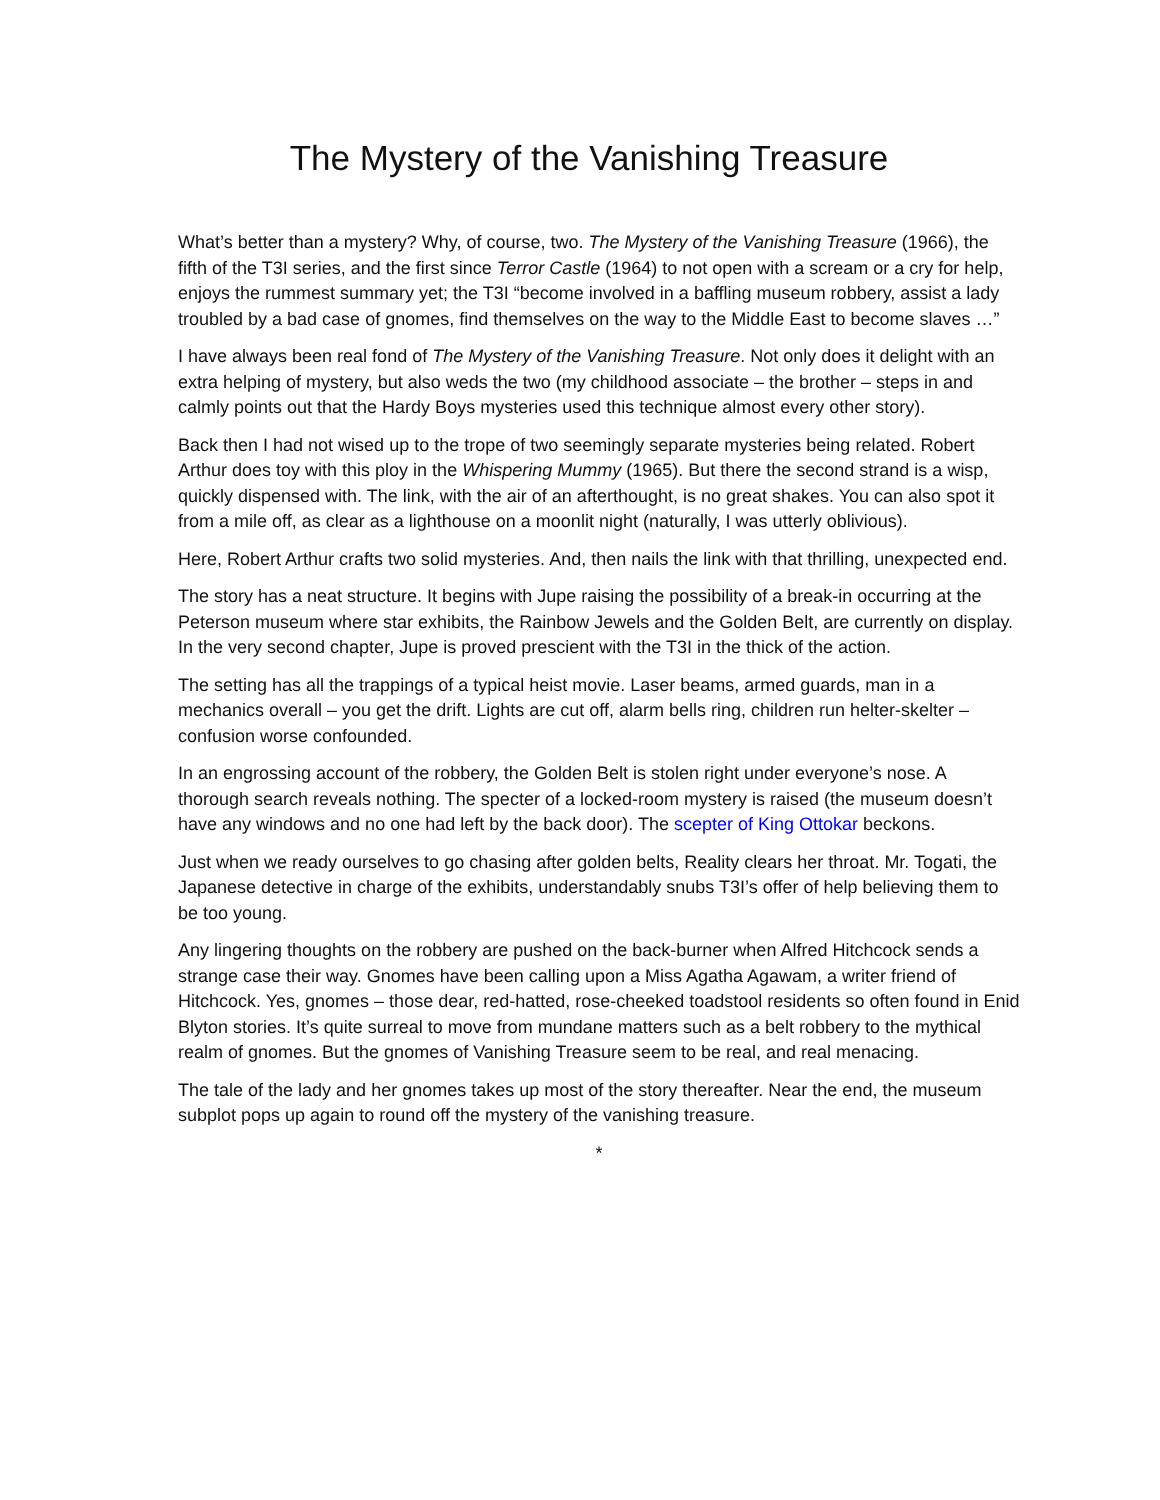The Mystery of the Vanishing Treasure
What’s better than a mystery? Why, of course, two. The Mystery of the Vanishing Treasure (1966), the fifth of the T3I series, and the first since Terror Castle (1964) to not open with a scream or a cry for help, enjoys the rummest summary yet; the T3I “become involved in a baffling museum robbery, assist a lady troubled by a bad case of gnomes, find themselves on the way to the Middle East to become slaves …”
I have always been real fond of The Mystery of the Vanishing Treasure. Not only does it delight with an extra helping of mystery, but also weds the two (my childhood associate – the brother – steps in and calmly points out that the Hardy Boys mysteries used this technique almost every other story).
Back then I had not wised up to the trope of two seemingly separate mysteries being related. Robert Arthur does toy with this ploy in the Whispering Mummy (1965). But there the second strand is a wisp, quickly dispensed with. The link, with the air of an afterthought, is no great shakes. You can also spot it from a mile off, as clear as a lighthouse on a moonlit night (naturally, I was utterly oblivious).
Here, Robert Arthur crafts two solid mysteries. And, then nails the link with that thrilling, unexpected end.
The story has a neat structure. It begins with Jupe raising the possibility of a break-in occurring at the Peterson museum where star exhibits, the Rainbow Jewels and the Golden Belt, are currently on display. In the very second chapter, Jupe is proved prescient with the T3I in the thick of the action.
The setting has all the trappings of a typical heist movie. Laser beams, armed guards, man in a mechanics overall – you get the drift. Lights are cut off, alarm bells ring, children run helter-skelter – confusion worse confounded.
In an engrossing account of the robbery, the Golden Belt is stolen right under everyone’s nose. A thorough search reveals nothing. The specter of a locked-room mystery is raised (the museum doesn’t have any windows and no one had left by the back door). The scepter of King Ottokar beckons.
Just when we ready ourselves to go chasing after golden belts, Reality clears her throat. Mr. Togati, the Japanese detective in charge of the exhibits, understandably snubs T3I’s offer of help believing them to be too young.
Any lingering thoughts on the robbery are pushed on the back-burner when Alfred Hitchcock sends a strange case their way. Gnomes have been calling upon a Miss Agatha Agawam, a writer friend of Hitchcock. Yes, gnomes – those dear, red-hatted, rose-cheeked toadstool residents so often found in Enid Blyton stories. It’s quite surreal to move from mundane matters such as a belt robbery to the mythical realm of gnomes. But the gnomes of Vanishing Treasure seem to be real, and real menacing.
The tale of the lady and her gnomes takes up most of the story thereafter. Near the end, the museum subplot pops up again to round off the mystery of the vanishing treasure.
*